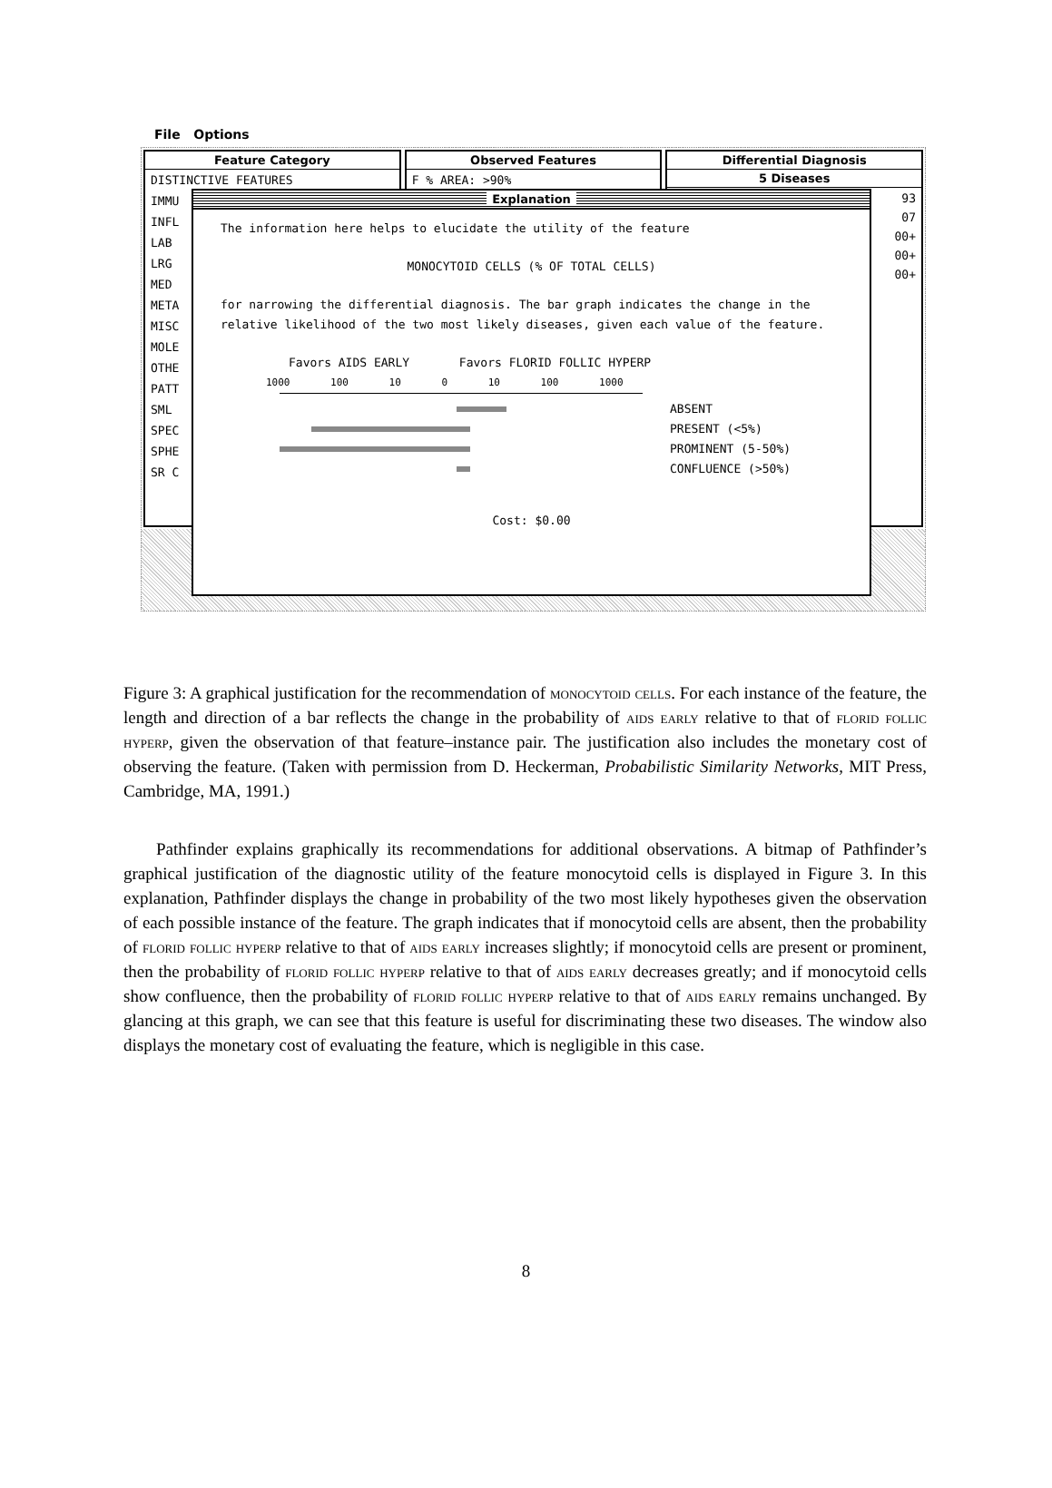File Options
Feature Category
DISTINCTIVE FEATURES
IMMU
INFL
LAB
LRG
MED
META
MISC
MOLE
OTHE
PATT
SML
SPEC
SPHE
SR C
Observed Features
F % AREA: >90%
Differential Diagnosis
5 Diseases
93
07
00+
00+
00+
Explanation
The information here helps to elucidate the utility of the feature
MONOCYTOID CELLS (% OF TOTAL CELLS)
for narrowing the differential diagnosis. The bar graph indicates the change in the relative likelihood of the two most likely diseases, given each value of the feature.
Favors AIDS EARLY Favors FLORID FOLLIC HYPERP
1000 100 10 0 10 100 1000
ABSENT
PRESENT (<5%)
PROMINENT (5-50%)
CONFLUENCE (>50%)
Cost: $0.00
Figure 3: A graphical justification for the recommendation of monocytoid cells. For each instance of the feature, the length and direction of a bar reflects the change in the probability of aids early relative to that of florid follic hyperp, given the observation of that feature–instance pair. The justification also includes the monetary cost of observing the feature. (Taken with permission from D. Heckerman, Probabilistic Similarity Networks, MIT Press, Cambridge, MA, 1991.)
Pathfinder explains graphically its recommendations for additional observations. A bitmap of Pathfinder’s graphical justification of the diagnostic utility of the feature monocytoid cells is displayed in Figure 3. In this explanation, Pathfinder displays the change in probability of the two most likely hypotheses given the observation of each possible instance of the feature. The graph indicates that if monocytoid cells are absent, then the probability of florid follic hyperp relative to that of aids early increases slightly; if monocytoid cells are present or prominent, then the probability of florid follic hyperp relative to that of aids early decreases greatly; and if monocytoid cells show confluence, then the probability of florid follic hyperp relative to that of aids early remains unchanged. By glancing at this graph, we can see that this feature is useful for discriminating these two diseases. The window also displays the monetary cost of evaluating the feature, which is negligible in this case.
8